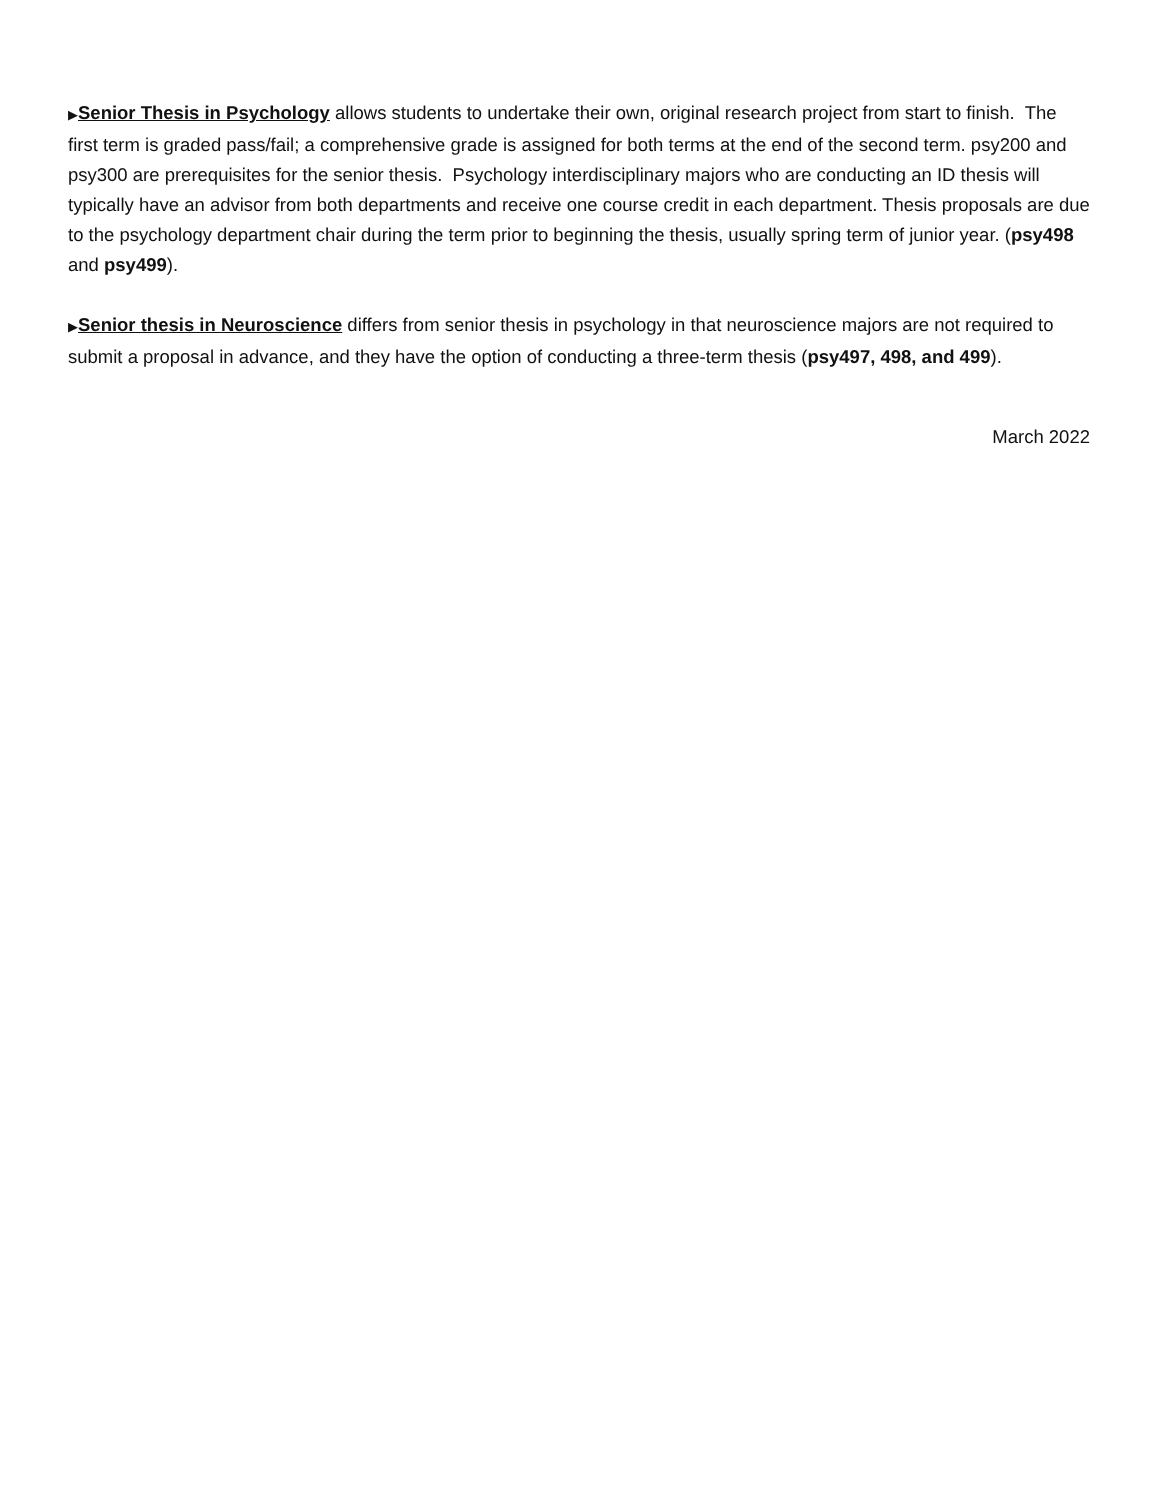▶Senior Thesis in Psychology allows students to undertake their own, original research project from start to finish. The first term is graded pass/fail; a comprehensive grade is assigned for both terms at the end of the second term. psy200 and psy300 are prerequisites for the senior thesis. Psychology interdisciplinary majors who are conducting an ID thesis will typically have an advisor from both departments and receive one course credit in each department. Thesis proposals are due to the psychology department chair during the term prior to beginning the thesis, usually spring term of junior year. (psy498 and psy499).
▶Senior thesis in Neuroscience differs from senior thesis in psychology in that neuroscience majors are not required to submit a proposal in advance, and they have the option of conducting a three-term thesis (psy497, 498, and 499).
March 2022